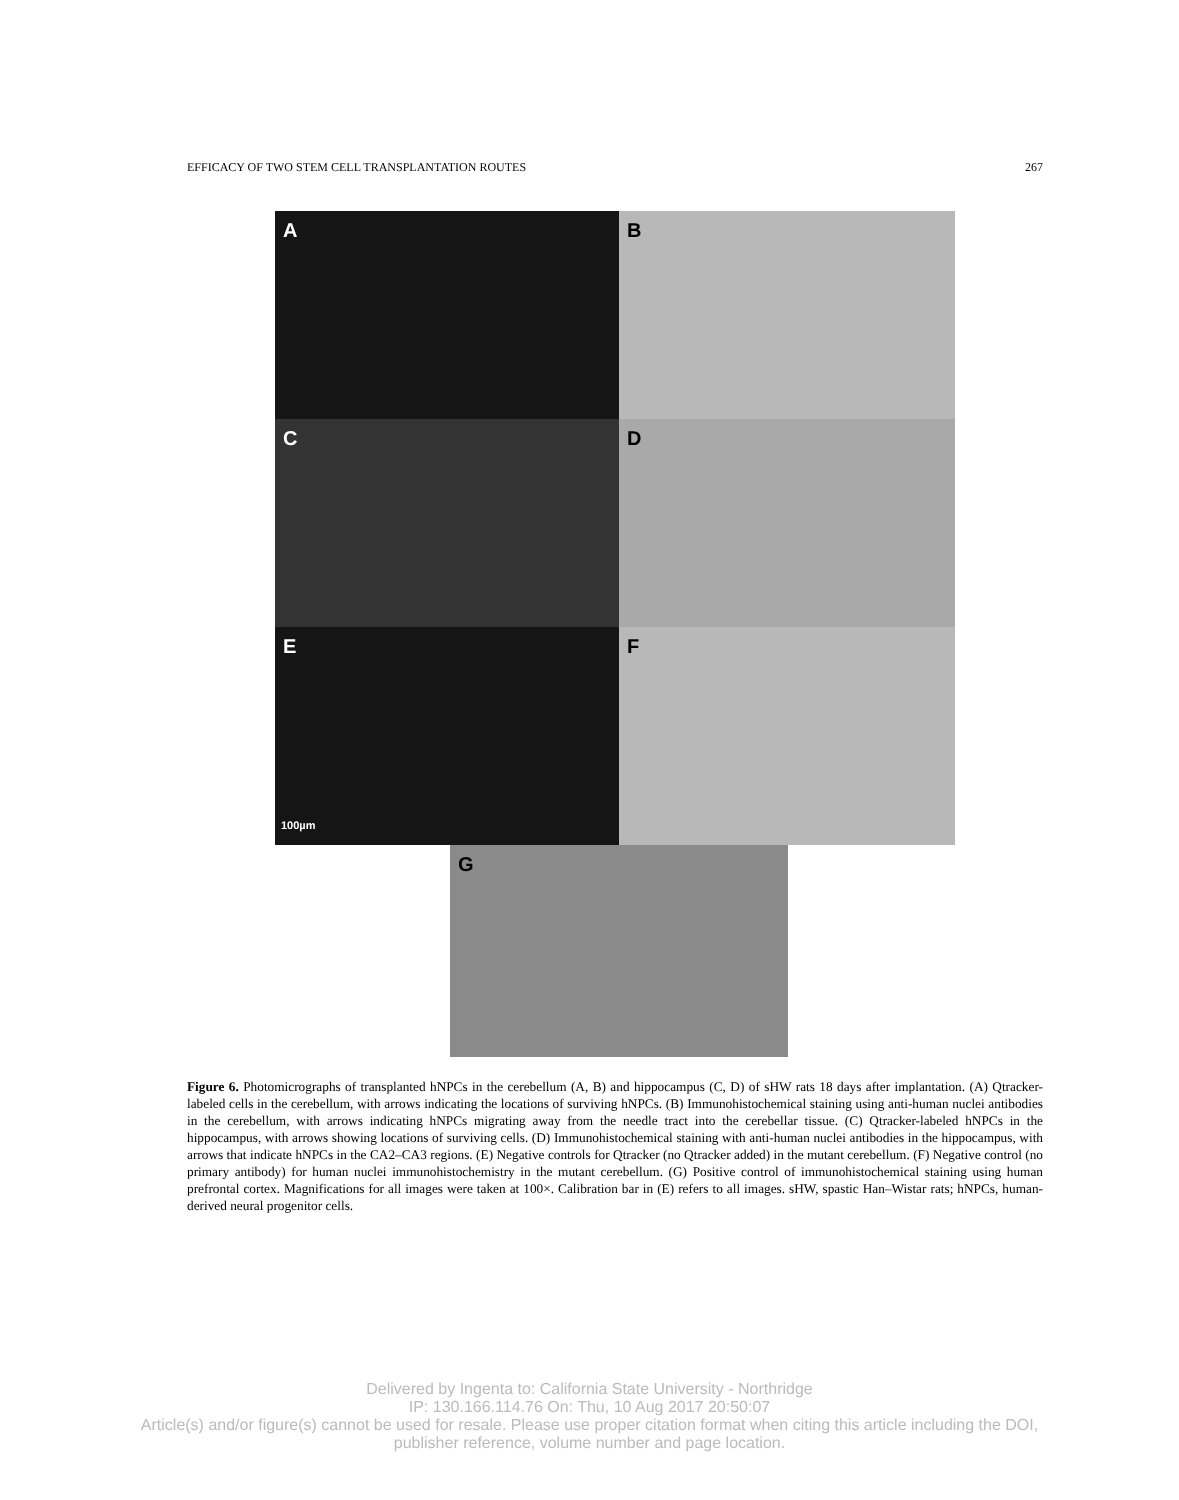EFFICACY OF TWO STEM CELL TRANSPLANTATION ROUTES 267
A
B
C
D
E
100µm
F
G
Figure 6. Photomicrographs of transplanted hNPCs in the cerebellum (A, B) and hippocampus (C, D) of sHW rats 18 days after implantation. (A) Qtracker-labeled cells in the cerebellum, with arrows indicating the locations of surviving hNPCs. (B) Immunohistochemical staining using anti-human nuclei antibodies in the cerebellum, with arrows indicating hNPCs migrating away from the needle tract into the cerebellar tissue. (C) Qtracker-labeled hNPCs in the hippocampus, with arrows showing locations of surviving cells. (D) Immunohistochemical staining with anti-human nuclei antibodies in the hippocampus, with arrows that indicate hNPCs in the CA2–CA3 regions. (E) Negative controls for Qtracker (no Qtracker added) in the mutant cerebellum. (F) Negative control (no primary antibody) for human nuclei immunohistochemistry in the mutant cerebellum. (G) Positive control of immunohistochemical staining using human prefrontal cortex. Magnifications for all images were taken at 100×. Calibration bar in (E) refers to all images. sHW, spastic Han–Wistar rats; hNPCs, human-derived neural progenitor cells.
Delivered by Ingenta to: California State University - Northridge
IP: 130.166.114.76 On: Thu, 10 Aug 2017 20:50:07
Article(s) and/or figure(s) cannot be used for resale. Please use proper citation format when citing this article including the DOI,
publisher reference, volume number and page location.